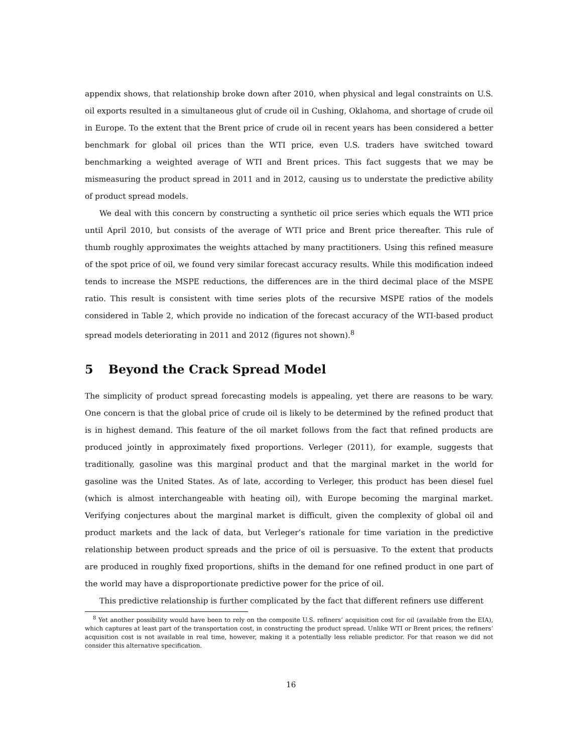appendix shows, that relationship broke down after 2010, when physical and legal constraints on U.S. oil exports resulted in a simultaneous glut of crude oil in Cushing, Oklahoma, and shortage of crude oil in Europe. To the extent that the Brent price of crude oil in recent years has been considered a better benchmark for global oil prices than the WTI price, even U.S. traders have switched toward benchmarking a weighted average of WTI and Brent prices. This fact suggests that we may be mismeasuring the product spread in 2011 and in 2012, causing us to understate the predictive ability of product spread models.
We deal with this concern by constructing a synthetic oil price series which equals the WTI price until April 2010, but consists of the average of WTI price and Brent price thereafter. This rule of thumb roughly approximates the weights attached by many practitioners. Using this refined measure of the spot price of oil, we found very similar forecast accuracy results. While this modification indeed tends to increase the MSPE reductions, the differences are in the third decimal place of the MSPE ratio. This result is consistent with time series plots of the recursive MSPE ratios of the models considered in Table 2, which provide no indication of the forecast accuracy of the WTI-based product spread models deteriorating in 2011 and 2012 (figures not shown).<sup>8</sup>
5 Beyond the Crack Spread Model
The simplicity of product spread forecasting models is appealing, yet there are reasons to be wary. One concern is that the global price of crude oil is likely to be determined by the refined product that is in highest demand. This feature of the oil market follows from the fact that refined products are produced jointly in approximately fixed proportions. Verleger (2011), for example, suggests that traditionally, gasoline was this marginal product and that the marginal market in the world for gasoline was the United States. As of late, according to Verleger, this product has been diesel fuel (which is almost interchangeable with heating oil), with Europe becoming the marginal market. Verifying conjectures about the marginal market is difficult, given the complexity of global oil and product markets and the lack of data, but Verleger’s rationale for time variation in the predictive relationship between product spreads and the price of oil is persuasive. To the extent that products are produced in roughly fixed proportions, shifts in the demand for one refined product in one part of the world may have a disproportionate predictive power for the price of oil.
This predictive relationship is further complicated by the fact that different refiners use different
<sup>8</sup> Yet another possibility would have been to rely on the composite U.S. refiners’ acquisition cost for oil (available from the EIA), which captures at least part of the transportation cost, in constructing the product spread. Unlike WTI or Brent prices, the refiners’ acquisition cost is not available in real time, however, making it a potentially less reliable predictor. For that reason we did not consider this alternative specification.
16